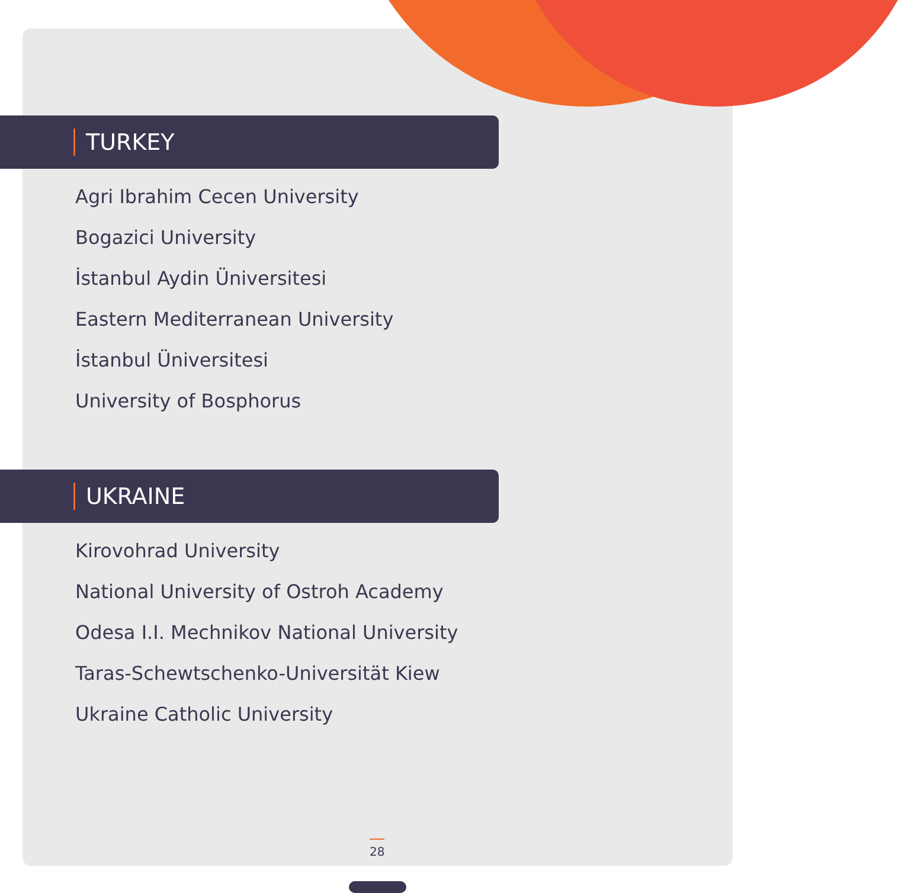TURKEY
Agri Ibrahim Cecen University
Bogazici University
İstanbul Aydin Üniversitesi
Eastern Mediterranean University
İstanbul Üniversitesi
University of Bosphorus
UKRAINE
Kirovohrad University
National University of Ostroh Academy
Odesa I.I. Mechnikov National University
Taras-Schewtschenko-Universität Kiew
Ukraine Catholic University
28